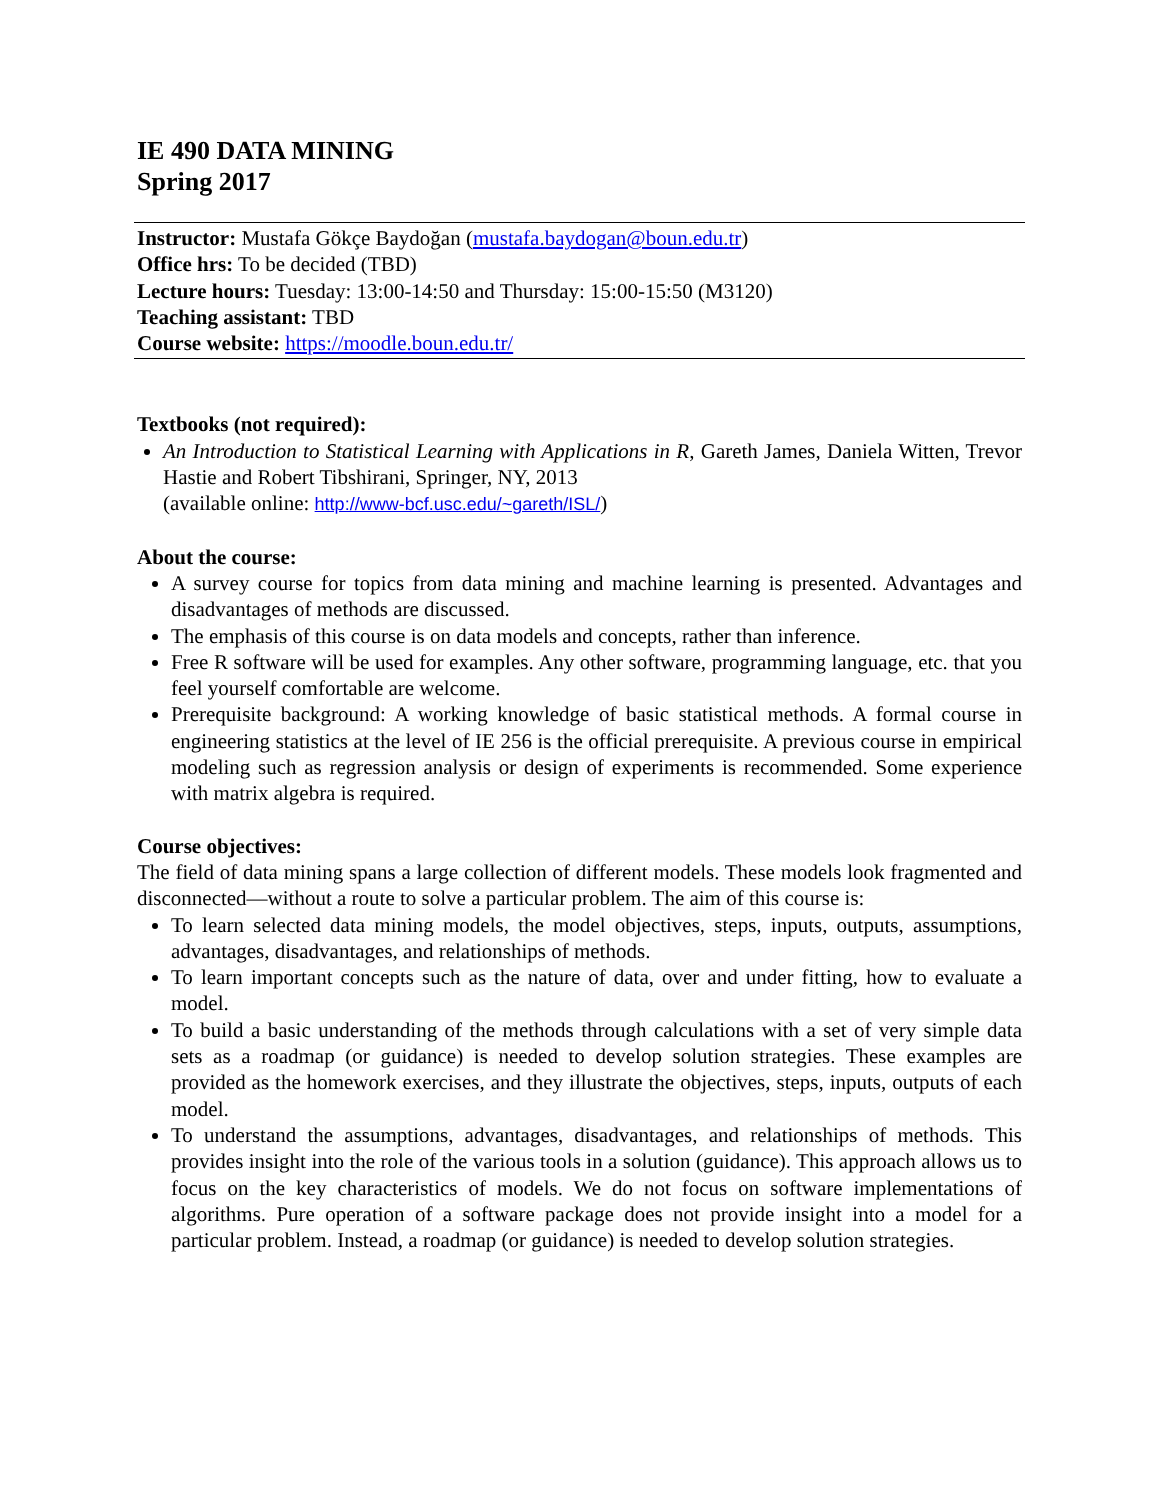IE 490 DATA MINING
Spring 2017
Instructor: Mustafa Gökçe Baydoğan (mustafa.baydogan@boun.edu.tr)
Office hrs: To be decided (TBD)
Lecture hours: Tuesday: 13:00-14:50 and Thursday: 15:00-15:50 (M3120)
Teaching assistant: TBD
Course website: https://moodle.boun.edu.tr/
Textbooks (not required):
An Introduction to Statistical Learning with Applications in R, Gareth James, Daniela Witten, Trevor Hastie and Robert Tibshirani, Springer, NY, 2013
(available online: http://www-bcf.usc.edu/~gareth/ISL/)
About the course:
A survey course for topics from data mining and machine learning is presented. Advantages and disadvantages of methods are discussed.
The emphasis of this course is on data models and concepts, rather than inference.
Free R software will be used for examples. Any other software, programming language, etc. that you feel yourself comfortable are welcome.
Prerequisite background: A working knowledge of basic statistical methods. A formal course in engineering statistics at the level of IE 256 is the official prerequisite. A previous course in empirical modeling such as regression analysis or design of experiments is recommended. Some experience with matrix algebra is required.
Course objectives:
The field of data mining spans a large collection of different models. These models look fragmented and disconnected—without a route to solve a particular problem. The aim of this course is:
To learn selected data mining models, the model objectives, steps, inputs, outputs, assumptions, advantages, disadvantages, and relationships of methods.
To learn important concepts such as the nature of data, over and under fitting, how to evaluate a model.
To build a basic understanding of the methods through calculations with a set of very simple data sets as a roadmap (or guidance) is needed to develop solution strategies. These examples are provided as the homework exercises, and they illustrate the objectives, steps, inputs, outputs of each model.
To understand the assumptions, advantages, disadvantages, and relationships of methods. This provides insight into the role of the various tools in a solution (guidance). This approach allows us to focus on the key characteristics of models. We do not focus on software implementations of algorithms. Pure operation of a software package does not provide insight into a model for a particular problem. Instead, a roadmap (or guidance) is needed to develop solution strategies.